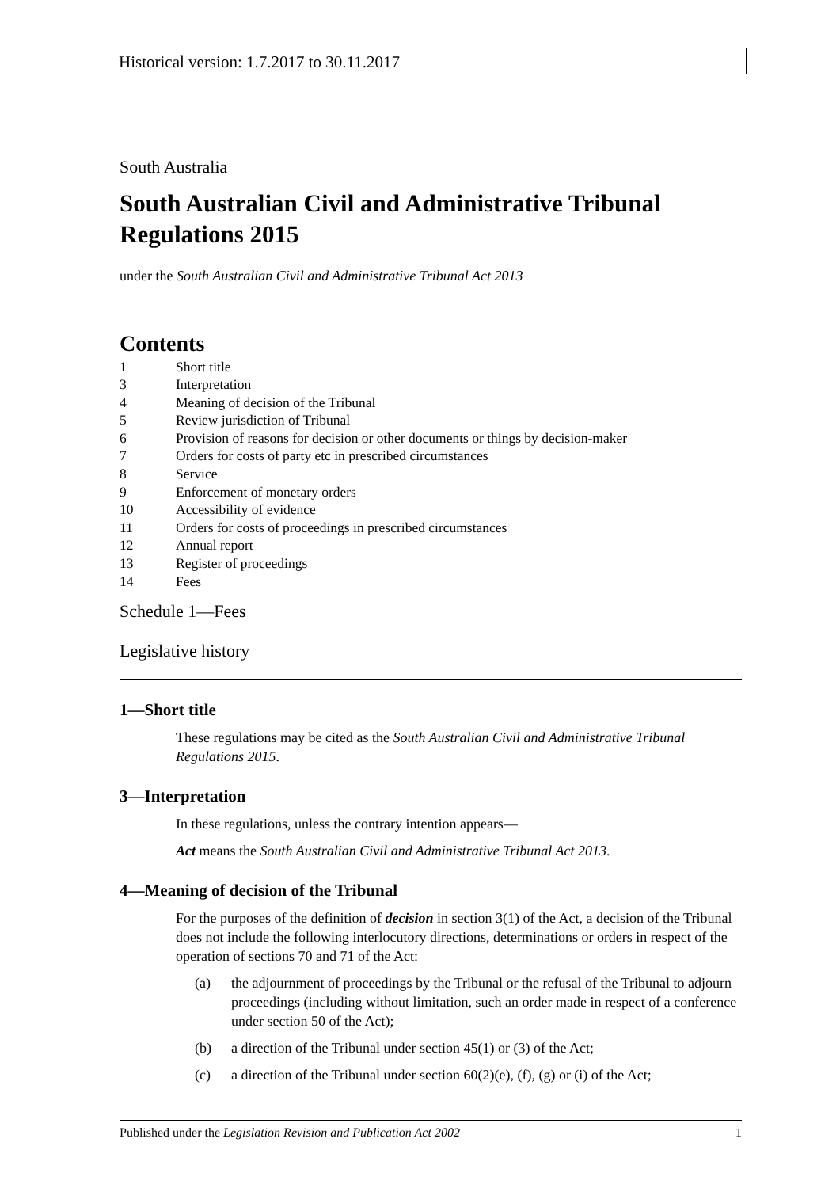Historical version: 1.7.2017 to 30.11.2017
South Australia
South Australian Civil and Administrative Tribunal Regulations 2015
under the South Australian Civil and Administrative Tribunal Act 2013
Contents
1 Short title
3 Interpretation
4 Meaning of decision of the Tribunal
5 Review jurisdiction of Tribunal
6 Provision of reasons for decision or other documents or things by decision-maker
7 Orders for costs of party etc in prescribed circumstances
8 Service
9 Enforcement of monetary orders
10 Accessibility of evidence
11 Orders for costs of proceedings in prescribed circumstances
12 Annual report
13 Register of proceedings
14 Fees
Schedule 1—Fees
Legislative history
1—Short title
These regulations may be cited as the South Australian Civil and Administrative Tribunal Regulations 2015.
3—Interpretation
In these regulations, unless the contrary intention appears—
Act means the South Australian Civil and Administrative Tribunal Act 2013.
4—Meaning of decision of the Tribunal
For the purposes of the definition of decision in section 3(1) of the Act, a decision of the Tribunal does not include the following interlocutory directions, determinations or orders in respect of the operation of sections 70 and 71 of the Act:
(a) the adjournment of proceedings by the Tribunal or the refusal of the Tribunal to adjourn proceedings (including without limitation, such an order made in respect of a conference under section 50 of the Act);
(b) a direction of the Tribunal under section 45(1) or (3) of the Act;
(c) a direction of the Tribunal under section 60(2)(e), (f), (g) or (i) of the Act;
Published under the Legislation Revision and Publication Act 2002 1